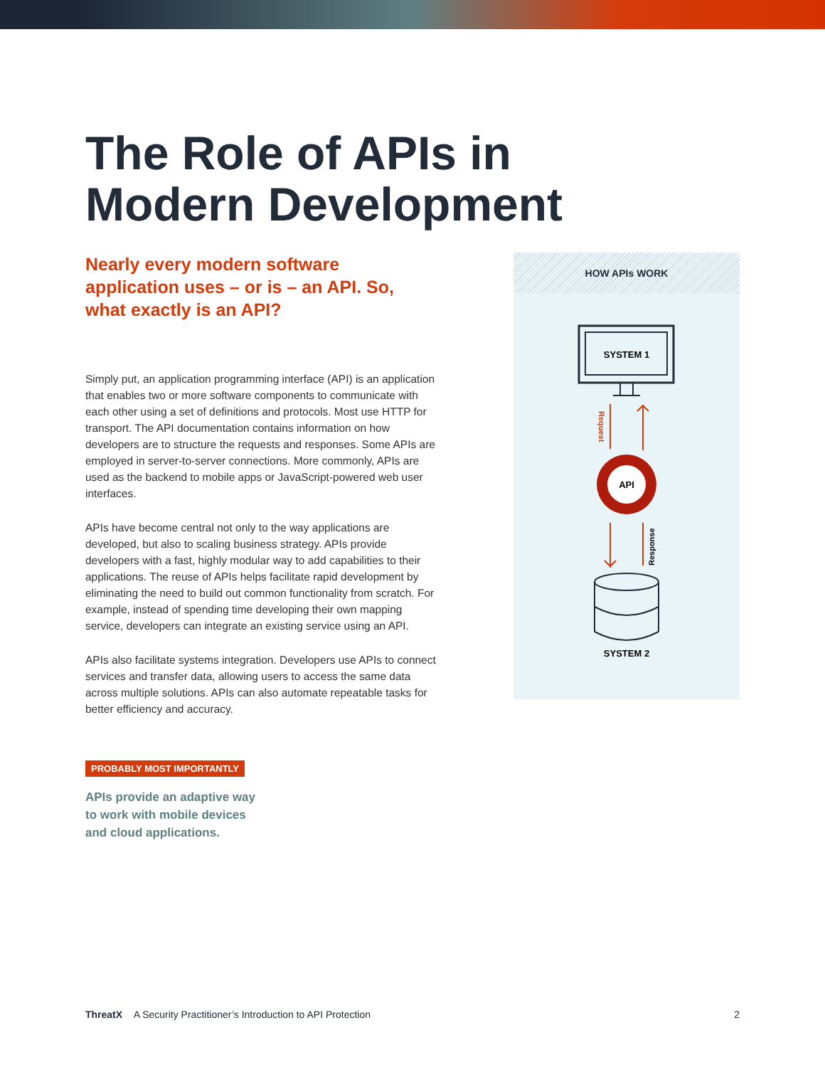The Role of APIs in
Modern Development
Nearly every modern software application uses – or is – an API. So, what exactly is an API?
Simply put, an application programming interface (API) is an application that enables two or more software components to communicate with each other using a set of definitions and protocols. Most use HTTP for transport. The API documentation contains information on how developers are to structure the requests and responses. Some APIs are employed in server-to-server connections. More commonly, APIs are used as the backend to mobile apps or JavaScript-powered web user interfaces.
APIs have become central not only to the way applications are developed, but also to scaling business strategy. APIs provide developers with a fast, highly modular way to add capabilities to their applications. The reuse of APIs helps facilitate rapid development by eliminating the need to build out common functionality from scratch. For example, instead of spending time developing their own mapping service, developers can integrate an existing service using an API.
APIs also facilitate systems integration. Developers use APIs to connect services and transfer data, allowing users to access the same data across multiple solutions. APIs can also automate repeatable tasks for better efficiency and accuracy.
PROBABLY MOST IMPORTANTLY
APIs provide an adaptive way
to work with mobile devices
and cloud applications.
HOW APIs WORK
SYSTEM 1
Request
API
Response
SYSTEM 2
ThreatX A Security Practitioner’s Introduction to API Protection 2